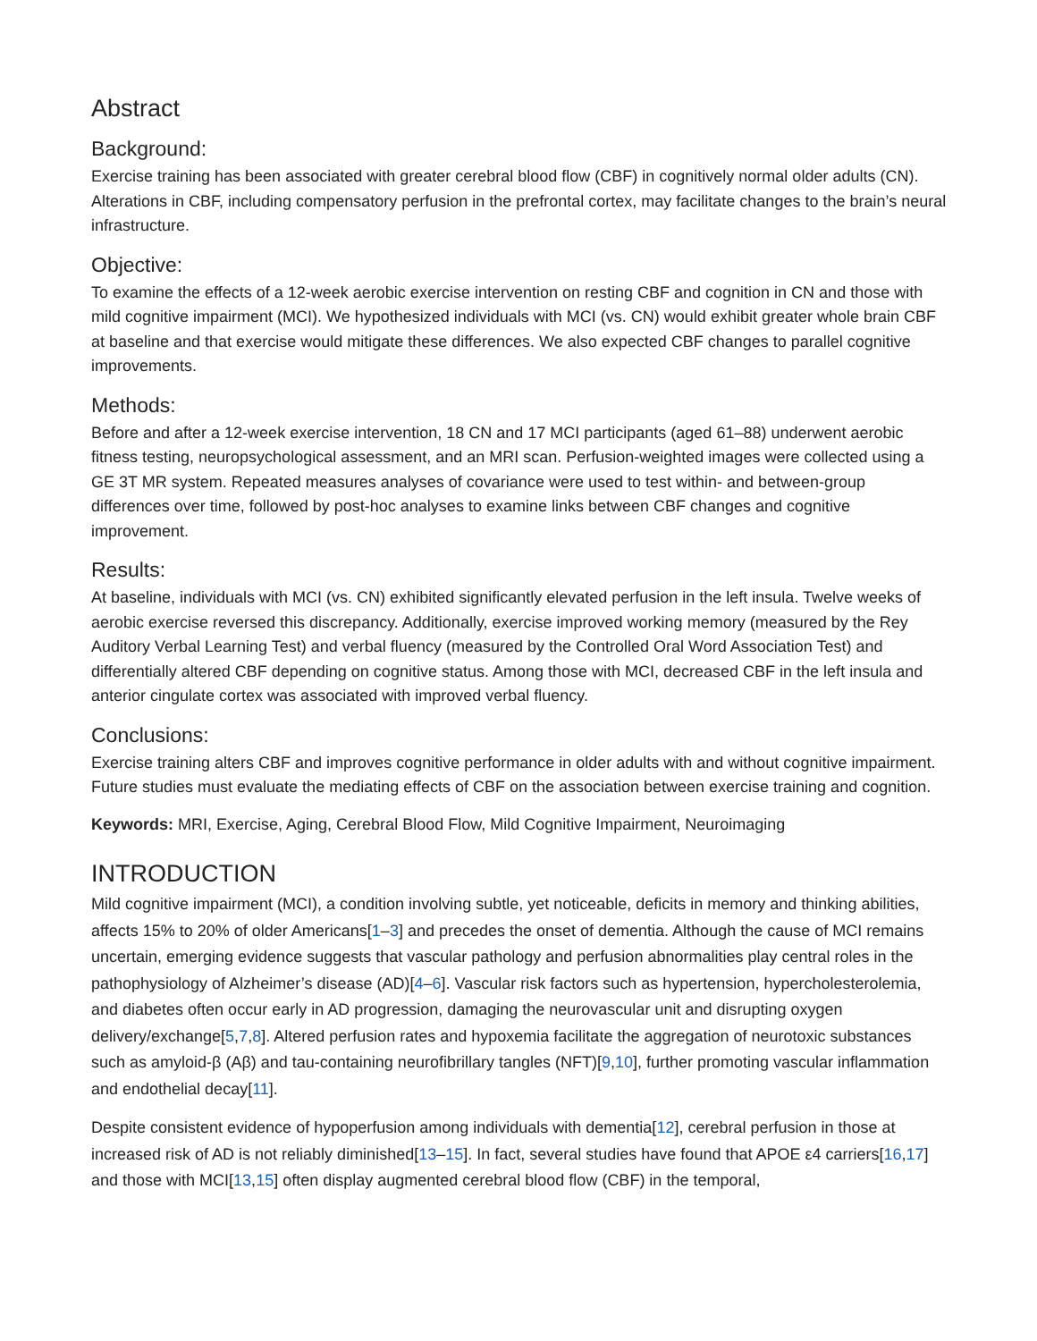Abstract
Background:
Exercise training has been associated with greater cerebral blood flow (CBF) in cognitively normal older adults (CN). Alterations in CBF, including compensatory perfusion in the prefrontal cortex, may facilitate changes to the brain’s neural infrastructure.
Objective:
To examine the effects of a 12-week aerobic exercise intervention on resting CBF and cognition in CN and those with mild cognitive impairment (MCI). We hypothesized individuals with MCI (vs. CN) would exhibit greater whole brain CBF at baseline and that exercise would mitigate these differences. We also expected CBF changes to parallel cognitive improvements.
Methods:
Before and after a 12-week exercise intervention, 18 CN and 17 MCI participants (aged 61–88) underwent aerobic fitness testing, neuropsychological assessment, and an MRI scan. Perfusion-weighted images were collected using a GE 3T MR system. Repeated measures analyses of covariance were used to test within- and between-group differences over time, followed by post-hoc analyses to examine links between CBF changes and cognitive improvement.
Results:
At baseline, individuals with MCI (vs. CN) exhibited significantly elevated perfusion in the left insula. Twelve weeks of aerobic exercise reversed this discrepancy. Additionally, exercise improved working memory (measured by the Rey Auditory Verbal Learning Test) and verbal fluency (measured by the Controlled Oral Word Association Test) and differentially altered CBF depending on cognitive status. Among those with MCI, decreased CBF in the left insula and anterior cingulate cortex was associated with improved verbal fluency.
Conclusions:
Exercise training alters CBF and improves cognitive performance in older adults with and without cognitive impairment. Future studies must evaluate the mediating effects of CBF on the association between exercise training and cognition.
Keywords: MRI, Exercise, Aging, Cerebral Blood Flow, Mild Cognitive Impairment, Neuroimaging
INTRODUCTION
Mild cognitive impairment (MCI), a condition involving subtle, yet noticeable, deficits in memory and thinking abilities, affects 15% to 20% of older Americans[1–3] and precedes the onset of dementia. Although the cause of MCI remains uncertain, emerging evidence suggests that vascular pathology and perfusion abnormalities play central roles in the pathophysiology of Alzheimer’s disease (AD)[4–6]. Vascular risk factors such as hypertension, hypercholesterolemia, and diabetes often occur early in AD progression, damaging the neurovascular unit and disrupting oxygen delivery/exchange[5,7,8]. Altered perfusion rates and hypoxemia facilitate the aggregation of neurotoxic substances such as amyloid-β (Aβ) and tau-containing neurofibrillary tangles (NFT)[9,10], further promoting vascular inflammation and endothelial decay[11].
Despite consistent evidence of hypoperfusion among individuals with dementia[12], cerebral perfusion in those at increased risk of AD is not reliably diminished[13–15]. In fact, several studies have found that APOE ε4 carriers[16,17] and those with MCI[13,15] often display augmented cerebral blood flow (CBF) in the temporal,